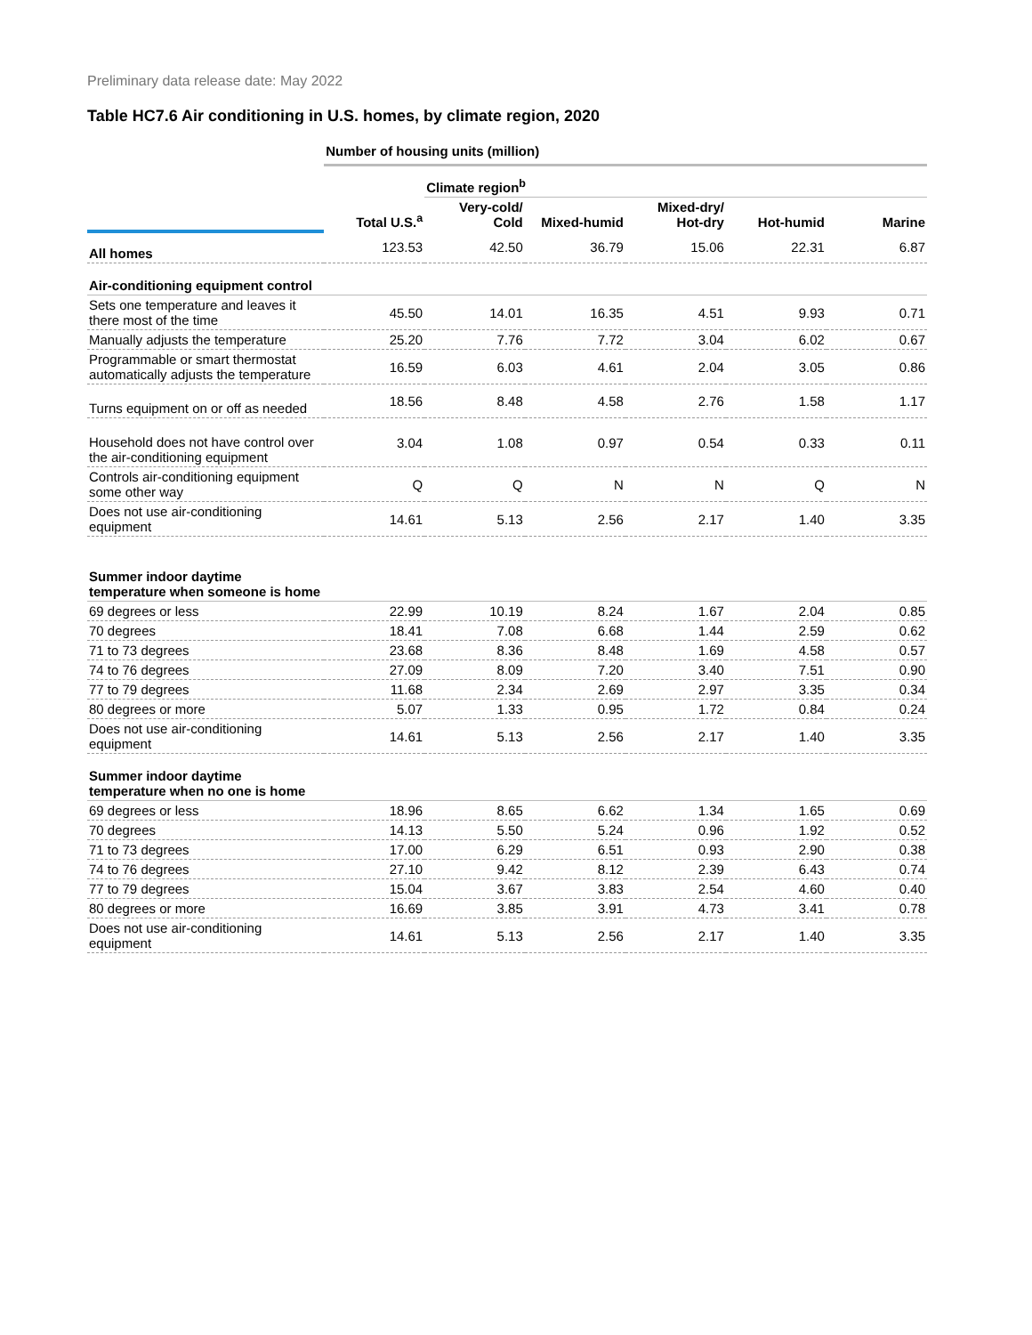Preliminary data release date: May 2022
Table HC7.6 Air conditioning in U.S. homes, by climate region, 2020
| | Number of housing units (million) | | | | | |
| | | Climate region<sup>b</sup> | | | | |
| | Total U.S.<sup>a</sup> | Very-cold/ Cold | Mixed-humid | Mixed-dry/ Hot-dry | Hot-humid | Marine |
| All homes | 123.53 | 42.50 | 36.79 | 15.06 | 22.31 | 6.87 |
| Air-conditioning equipment control | | | | | | |
| Sets one temperature and leaves it there most of the time | 45.50 | 14.01 | 16.35 | 4.51 | 9.93 | 0.71 |
| Manually adjusts the temperature | 25.20 | 7.76 | 7.72 | 3.04 | 6.02 | 0.67 |
| Programmable or smart thermostat automatically adjusts the temperature | 16.59 | 6.03 | 4.61 | 2.04 | 3.05 | 0.86 |
| Turns equipment on or off as needed | 18.56 | 8.48 | 4.58 | 2.76 | 1.58 | 1.17 |
| Household does not have control over the air-conditioning equipment | 3.04 | 1.08 | 0.97 | 0.54 | 0.33 | 0.11 |
| Controls air-conditioning equipment some other way | Q | Q | N | N | Q | N |
| Does not use air-conditioning equipment | 14.61 | 5.13 | 2.56 | 2.17 | 1.40 | 3.35 |
| Summer indoor daytime temperature when someone is home | | | | | | |
| 69 degrees or less | 22.99 | 10.19 | 8.24 | 1.67 | 2.04 | 0.85 |
| 70 degrees | 18.41 | 7.08 | 6.68 | 1.44 | 2.59 | 0.62 |
| 71 to 73 degrees | 23.68 | 8.36 | 8.48 | 1.69 | 4.58 | 0.57 |
| 74 to 76 degrees | 27.09 | 8.09 | 7.20 | 3.40 | 7.51 | 0.90 |
| 77 to 79 degrees | 11.68 | 2.34 | 2.69 | 2.97 | 3.35 | 0.34 |
| 80 degrees or more | 5.07 | 1.33 | 0.95 | 1.72 | 0.84 | 0.24 |
| Does not use air-conditioning equipment | 14.61 | 5.13 | 2.56 | 2.17 | 1.40 | 3.35 |
| Summer indoor daytime temperature when no one is home | | | | | | |
| 69 degrees or less | 18.96 | 8.65 | 6.62 | 1.34 | 1.65 | 0.69 |
| 70 degrees | 14.13 | 5.50 | 5.24 | 0.96 | 1.92 | 0.52 |
| 71 to 73 degrees | 17.00 | 6.29 | 6.51 | 0.93 | 2.90 | 0.38 |
| 74 to 76 degrees | 27.10 | 9.42 | 8.12 | 2.39 | 6.43 | 0.74 |
| 77 to 79 degrees | 15.04 | 3.67 | 3.83 | 2.54 | 4.60 | 0.40 |
| 80 degrees or more | 16.69 | 3.85 | 3.91 | 4.73 | 3.41 | 0.78 |
| Does not use air-conditioning equipment | 14.61 | 5.13 | 2.56 | 2.17 | 1.40 | 3.35 |